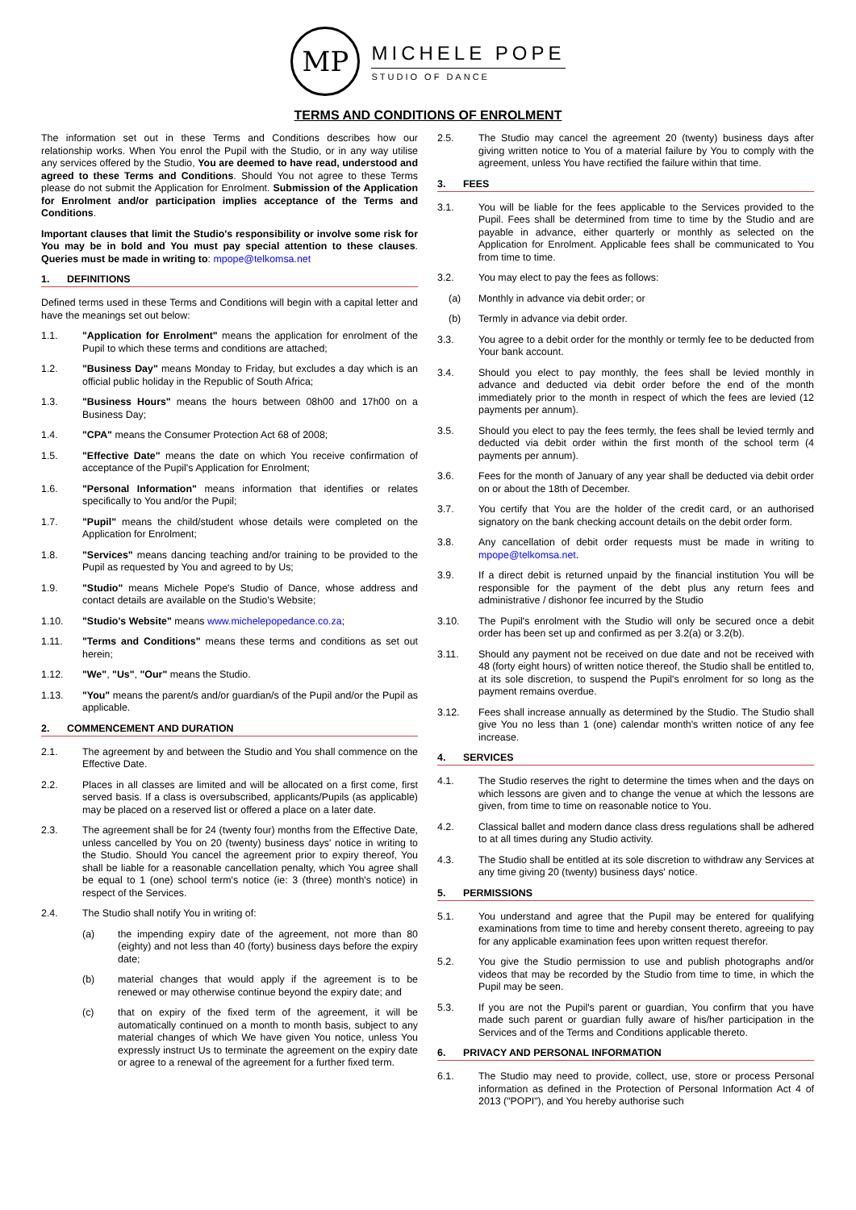MP
MICHELE POPE
STUDIO OF DANCE
TERMS AND CONDITIONS OF ENROLMENT
The information set out in these Terms and Conditions describes how our relationship works. When You enrol the Pupil with the Studio, or in any way utilise any services offered by the Studio, You are deemed to have read, understood and agreed to these Terms and Conditions. Should You not agree to these Terms please do not submit the Application for Enrolment. Submission of the Application for Enrolment and/or participation implies acceptance of the Terms and Conditions.
Important clauses that limit the Studio's responsibility or involve some risk for You may be in bold and You must pay special attention to these clauses. Queries must be made in writing to: mpope@telkomsa.net
1. DEFINITIONS
Defined terms used in these Terms and Conditions will begin with a capital letter and have the meanings set out below:
1.1. "Application for Enrolment" means the application for enrolment of the Pupil to which these terms and conditions are attached;
1.2. "Business Day" means Monday to Friday, but excludes a day which is an official public holiday in the Republic of South Africa;
1.3. "Business Hours" means the hours between 08h00 and 17h00 on a Business Day;
1.4. "CPA" means the Consumer Protection Act 68 of 2008;
1.5. "Effective Date" means the date on which You receive confirmation of acceptance of the Pupil's Application for Enrolment;
1.6. "Personal Information" means information that identifies or relates specifically to You and/or the Pupil;
1.7. "Pupil" means the child/student whose details were completed on the Application for Enrolment;
1.8. "Services" means dancing teaching and/or training to be provided to the Pupil as requested by You and agreed to by Us;
1.9. "Studio" means Michele Pope's Studio of Dance, whose address and contact details are available on the Studio's Website;
1.10. "Studio's Website" means www.michelepopedance.co.za;
1.11. "Terms and Conditions" means these terms and conditions as set out herein;
1.12. "We", "Us", "Our" means the Studio.
1.13. "You" means the parent/s and/or guardian/s of the Pupil and/or the Pupil as applicable.
2. COMMENCEMENT AND DURATION
2.1. The agreement by and between the Studio and You shall commence on the Effective Date.
2.2. Places in all classes are limited and will be allocated on a first come, first served basis. If a class is oversubscribed, applicants/Pupils (as applicable) may be placed on a reserved list or offered a place on a later date.
2.3. The agreement shall be for 24 (twenty four) months from the Effective Date, unless cancelled by You on 20 (twenty) business days' notice in writing to the Studio. Should You cancel the agreement prior to expiry thereof, You shall be liable for a reasonable cancellation penalty, which You agree shall be equal to 1 (one) school term's notice (ie: 3 (three) month's notice) in respect of the Services.
2.4. The Studio shall notify You in writing of:
(a) the impending expiry date of the agreement, not more than 80 (eighty) and not less than 40 (forty) business days before the expiry date;
(b) material changes that would apply if the agreement is to be renewed or may otherwise continue beyond the expiry date; and
(c) that on expiry of the fixed term of the agreement, it will be automatically continued on a month to month basis, subject to any material changes of which We have given You notice, unless You expressly instruct Us to terminate the agreement on the expiry date or agree to a renewal of the agreement for a further fixed term.
2.5. The Studio may cancel the agreement 20 (twenty) business days after giving written notice to You of a material failure by You to comply with the agreement, unless You have rectified the failure within that time.
3. FEES
3.1. You will be liable for the fees applicable to the Services provided to the Pupil. Fees shall be determined from time to time by the Studio and are payable in advance, either quarterly or monthly as selected on the Application for Enrolment. Applicable fees shall be communicated to You from time to time.
3.2. You may elect to pay the fees as follows:
(a) Monthly in advance via debit order; or
(b) Termly in advance via debit order.
3.3. You agree to a debit order for the monthly or termly fee to be deducted from Your bank account.
3.4. Should you elect to pay monthly, the fees shall be levied monthly in advance and deducted via debit order before the end of the month immediately prior to the month in respect of which the fees are levied (12 payments per annum).
3.5. Should you elect to pay the fees termly, the fees shall be levied termly and deducted via debit order within the first month of the school term (4 payments per annum).
3.6. Fees for the month of January of any year shall be deducted via debit order on or about the 18th of December.
3.7. You certify that You are the holder of the credit card, or an authorised signatory on the bank checking account details on the debit order form.
3.8. Any cancellation of debit order requests must be made in writing to mpope@telkomsa.net.
3.9. If a direct debit is returned unpaid by the financial institution You will be responsible for the payment of the debt plus any return fees and administrative / dishonor fee incurred by the Studio
3.10. The Pupil's enrolment with the Studio will only be secured once a debit order has been set up and confirmed as per 3.2(a) or 3.2(b).
3.11. Should any payment not be received on due date and not be received with 48 (forty eight hours) of written notice thereof, the Studio shall be entitled to, at its sole discretion, to suspend the Pupil's enrolment for so long as the payment remains overdue.
3.12. Fees shall increase annually as determined by the Studio. The Studio shall give You no less than 1 (one) calendar month's written notice of any fee increase.
4. SERVICES
4.1. The Studio reserves the right to determine the times when and the days on which lessons are given and to change the venue at which the lessons are given, from time to time on reasonable notice to You.
4.2. Classical ballet and modern dance class dress regulations shall be adhered to at all times during any Studio activity.
4.3. The Studio shall be entitled at its sole discretion to withdraw any Services at any time giving 20 (twenty) business days' notice.
5. PERMISSIONS
5.1. You understand and agree that the Pupil may be entered for qualifying examinations from time to time and hereby consent thereto, agreeing to pay for any applicable examination fees upon written request therefor.
5.2. You give the Studio permission to use and publish photographs and/or videos that may be recorded by the Studio from time to time, in which the Pupil may be seen.
5.3. If you are not the Pupil's parent or guardian, You confirm that you have made such parent or guardian fully aware of his/her participation in the Services and of the Terms and Conditions applicable thereto.
6. PRIVACY AND PERSONAL INFORMATION
6.1. The Studio may need to provide, collect, use, store or process Personal information as defined in the Protection of Personal Information Act 4 of 2013 ("POPI"), and You hereby authorise such